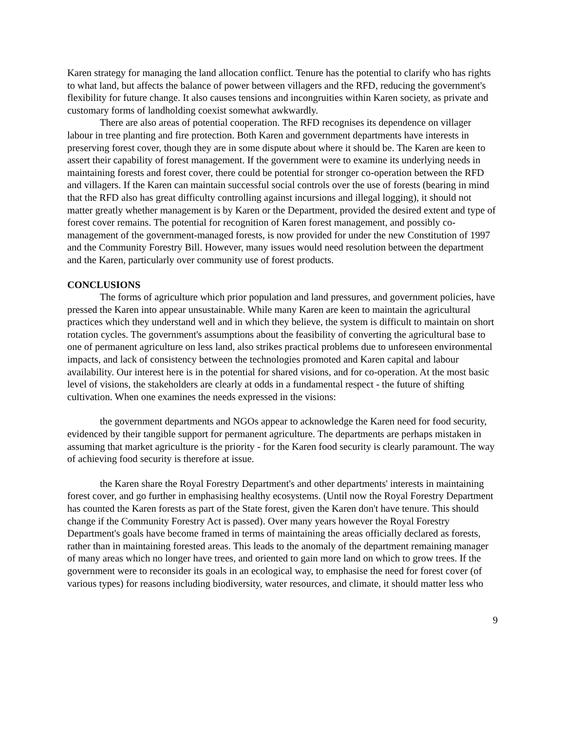Karen strategy for managing the land allocation conflict. Tenure has the potential to clarify who has rights to what land, but affects the balance of power between villagers and the RFD, reducing the government's flexibility for future change. It also causes tensions and incongruities within Karen society, as private and customary forms of landholding coexist somewhat awkwardly.
There are also areas of potential cooperation. The RFD recognises its dependence on villager labour in tree planting and fire protection. Both Karen and government departments have interests in preserving forest cover, though they are in some dispute about where it should be. The Karen are keen to assert their capability of forest management. If the government were to examine its underlying needs in maintaining forests and forest cover, there could be potential for stronger co-operation between the RFD and villagers. If the Karen can maintain successful social controls over the use of forests (bearing in mind that the RFD also has great difficulty controlling against incursions and illegal logging), it should not matter greatly whether management is by Karen or the Department, provided the desired extent and type of forest cover remains. The potential for recognition of Karen forest management, and possibly co-management of the government-managed forests, is now provided for under the new Constitution of 1997 and the Community Forestry Bill. However, many issues would need resolution between the department and the Karen, particularly over community use of forest products.
CONCLUSIONS
The forms of agriculture which prior population and land pressures, and government policies, have pressed the Karen into appear unsustainable. While many Karen are keen to maintain the agricultural practices which they understand well and in which they believe, the system is difficult to maintain on short rotation cycles. The government's assumptions about the feasibility of converting the agricultural base to one of permanent agriculture on less land, also strikes practical problems due to unforeseen environmental impacts, and lack of consistency between the technologies promoted and Karen capital and labour availability. Our interest here is in the potential for shared visions, and for co-operation. At the most basic level of visions, the stakeholders are clearly at odds in a fundamental respect - the future of shifting cultivation. When one examines the needs expressed in the visions:
the government departments and NGOs appear to acknowledge the Karen need for food security, evidenced by their tangible support for permanent agriculture. The departments are perhaps mistaken in assuming that market agriculture is the priority - for the Karen food security is clearly paramount. The way of achieving food security is therefore at issue.
the Karen share the Royal Forestry Department's and other departments' interests in maintaining forest cover, and go further in emphasising healthy ecosystems. (Until now the Royal Forestry Department has counted the Karen forests as part of the State forest, given the Karen don't have tenure. This should change if the Community Forestry Act is passed). Over many years however the Royal Forestry Department's goals have become framed in terms of maintaining the areas officially declared as forests, rather than in maintaining forested areas. This leads to the anomaly of the department remaining manager of many areas which no longer have trees, and oriented to gain more land on which to grow trees. If the government were to reconsider its goals in an ecological way, to emphasise the need for forest cover (of various types) for reasons including biodiversity, water resources, and climate, it should matter less who
9